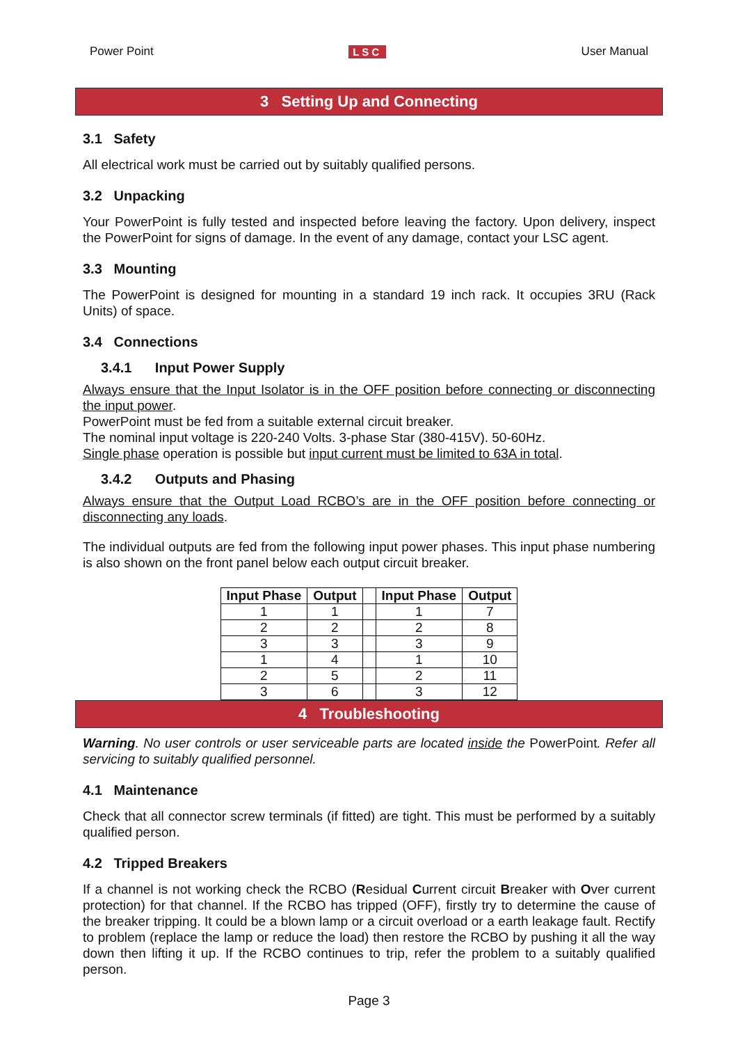Power Point LSC User Manual
3 Setting Up and Connecting
3.1 Safety
All electrical work must be carried out by suitably qualified persons.
3.2 Unpacking
Your PowerPoint is fully tested and inspected before leaving the factory. Upon delivery, inspect the PowerPoint for signs of damage. In the event of any damage, contact your LSC agent.
3.3 Mounting
The PowerPoint is designed for mounting in a standard 19 inch rack. It occupies 3RU (Rack Units) of space.
3.4 Connections
3.4.1 Input Power Supply
Always ensure that the Input Isolator is in the OFF position before connecting or disconnecting the input power.
PowerPoint must be fed from a suitable external circuit breaker.
The nominal input voltage is 220-240 Volts. 3-phase Star (380-415V). 50-60Hz.
Single phase operation is possible but input current must be limited to 63A in total.
3.4.2 Outputs and Phasing
Always ensure that the Output Load RCBO’s are in the OFF position before connecting or disconnecting any loads.
The individual outputs are fed from the following input power phases. This input phase numbering is also shown on the front panel below each output circuit breaker.
| Input Phase | Output | | Input Phase | Output |
| --- | --- | --- | --- | --- |
| 1 | 1 | | 1 | 7 |
| 2 | 2 | | 2 | 8 |
| 3 | 3 | | 3 | 9 |
| 1 | 4 | | 1 | 10 |
| 2 | 5 | | 2 | 11 |
| 3 | 6 | | 3 | 12 |
4 Troubleshooting
Warning. No user controls or user serviceable parts are located inside the PowerPoint. Refer all servicing to suitably qualified personnel.
4.1 Maintenance
Check that all connector screw terminals (if fitted) are tight. This must be performed by a suitably qualified person.
4.2 Tripped Breakers
If a channel is not working check the RCBO (Residual Current circuit Breaker with Over current protection) for that channel. If the RCBO has tripped (OFF), firstly try to determine the cause of the breaker tripping. It could be a blown lamp or a circuit overload or a earth leakage fault. Rectify to problem (replace the lamp or reduce the load) then restore the RCBO by pushing it all the way down then lifting it up. If the RCBO continues to trip, refer the problem to a suitably qualified person.
Page 3